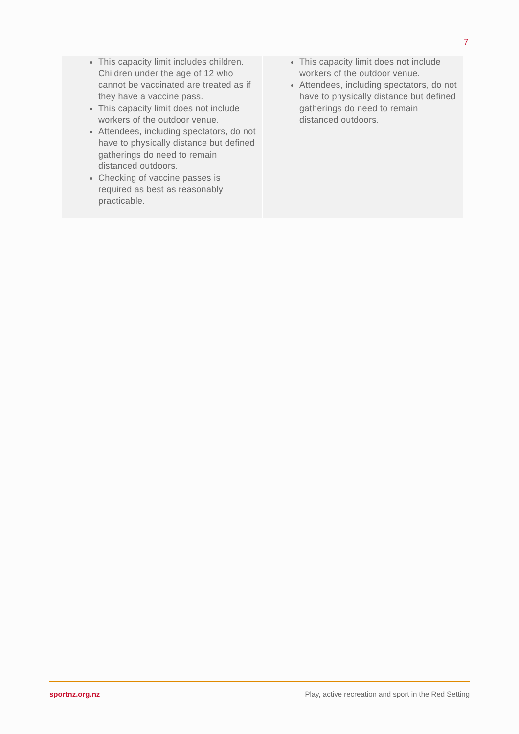7
| This capacity limit includes children. Children under the age of 12 who cannot be vaccinated are treated as if they have a vaccine pass. This capacity limit does not include workers of the outdoor venue. Attendees, including spectators, do not have to physically distance but defined gatherings do need to remain distanced outdoors. Checking of vaccine passes is required as best as reasonably practicable. | This capacity limit does not include workers of the outdoor venue. Attendees, including spectators, do not have to physically distance but defined gatherings do need to remain distanced outdoors. |
sportnz.org.nz Play, active recreation and sport in the Red Setting